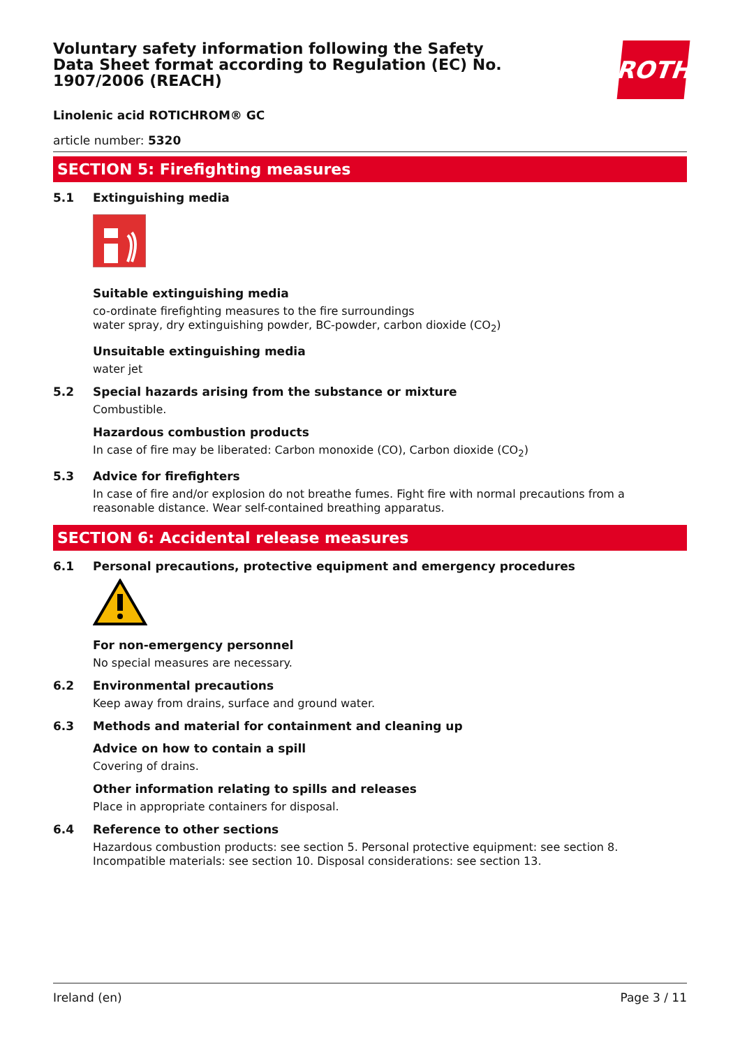ROTH
Voluntary safety information following the Safety Data Sheet format according to Regulation (EC) No. 1907/2006 (REACH)
Linolenic acid ROTICHROM® GC
article number: 5320
SECTION 5: Firefighting measures
5.1 Extinguishing media
Suitable extinguishing media
co-ordinate firefighting measures to the fire surroundings
water spray, dry extinguishing powder, BC-powder, carbon dioxide (CO<sub>2</sub>)
Unsuitable extinguishing media
water jet
5.2 Special hazards arising from the substance or mixture
Combustible.
Hazardous combustion products
In case of fire may be liberated: Carbon monoxide (CO), Carbon dioxide (CO<sub>2</sub>)
5.3 Advice for firefighters
In case of fire and/or explosion do not breathe fumes. Fight fire with normal precautions from a reasonable distance. Wear self-contained breathing apparatus.
SECTION 6: Accidental release measures
6.1 Personal precautions, protective equipment and emergency procedures
For non-emergency personnel
No special measures are necessary.
6.2 Environmental precautions
Keep away from drains, surface and ground water.
6.3 Methods and material for containment and cleaning up
Advice on how to contain a spill
Covering of drains.
Other information relating to spills and releases
Place in appropriate containers for disposal.
6.4 Reference to other sections
Hazardous combustion products: see section 5. Personal protective equipment: see section 8. Incompatible materials: see section 10. Disposal considerations: see section 13.
Ireland (en) Page 3 / 11